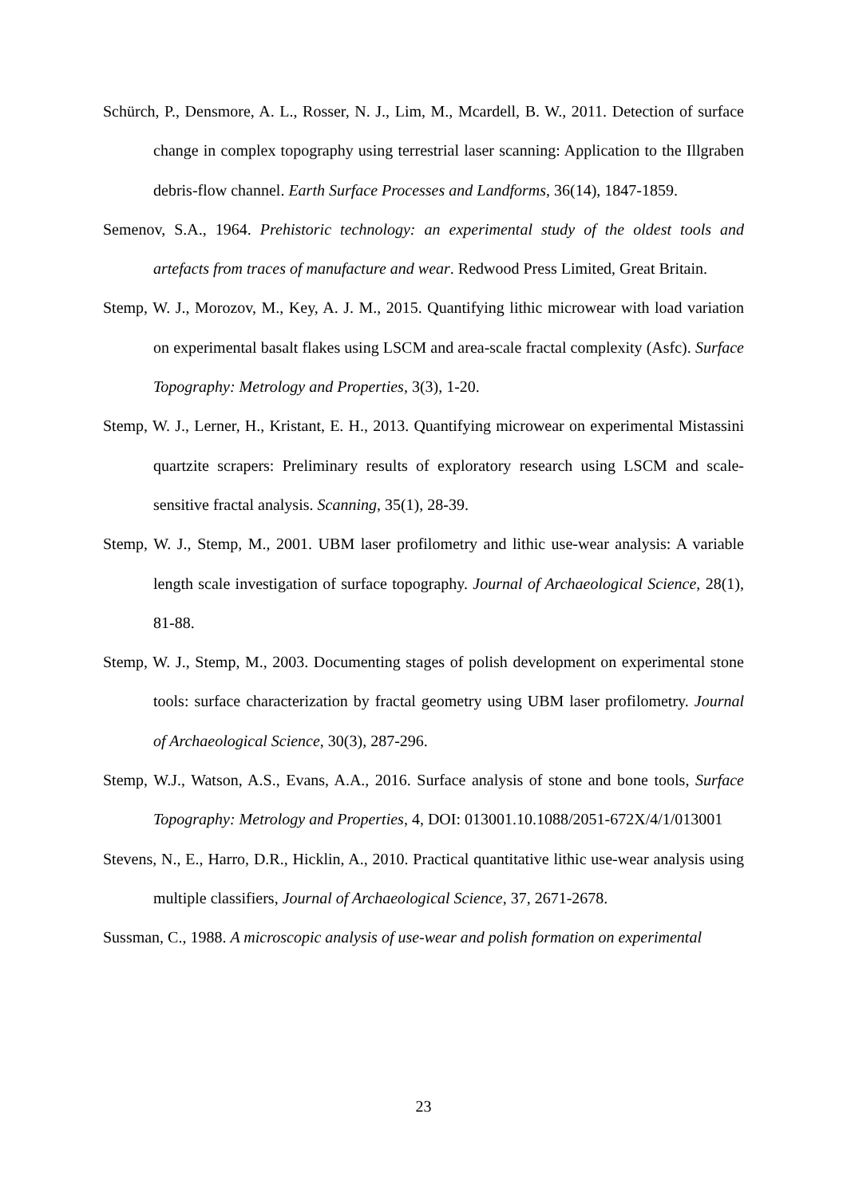Schürch, P., Densmore, A. L., Rosser, N. J., Lim, M., Mcardell, B. W., 2011. Detection of surface change in complex topography using terrestrial laser scanning: Application to the Illgraben debris-flow channel. Earth Surface Processes and Landforms, 36(14), 1847-1859.
Semenov, S.A., 1964. Prehistoric technology: an experimental study of the oldest tools and artefacts from traces of manufacture and wear. Redwood Press Limited, Great Britain.
Stemp, W. J., Morozov, M., Key, A. J. M., 2015. Quantifying lithic microwear with load variation on experimental basalt flakes using LSCM and area-scale fractal complexity (Asfc). Surface Topography: Metrology and Properties, 3(3), 1-20.
Stemp, W. J., Lerner, H., Kristant, E. H., 2013. Quantifying microwear on experimental Mistassini quartzite scrapers: Preliminary results of exploratory research using LSCM and scale-sensitive fractal analysis. Scanning, 35(1), 28-39.
Stemp, W. J., Stemp, M., 2001. UBM laser profilometry and lithic use-wear analysis: A variable length scale investigation of surface topography. Journal of Archaeological Science, 28(1), 81-88.
Stemp, W. J., Stemp, M., 2003. Documenting stages of polish development on experimental stone tools: surface characterization by fractal geometry using UBM laser profilometry. Journal of Archaeological Science, 30(3), 287-296.
Stemp, W.J., Watson, A.S., Evans, A.A., 2016. Surface analysis of stone and bone tools, Surface Topography: Metrology and Properties, 4, DOI: 013001.10.1088/2051-672X/4/1/013001
Stevens, N., E., Harro, D.R., Hicklin, A., 2010. Practical quantitative lithic use-wear analysis using multiple classifiers, Journal of Archaeological Science, 37, 2671-2678.
Sussman, C., 1988. A microscopic analysis of use-wear and polish formation on experimental
23